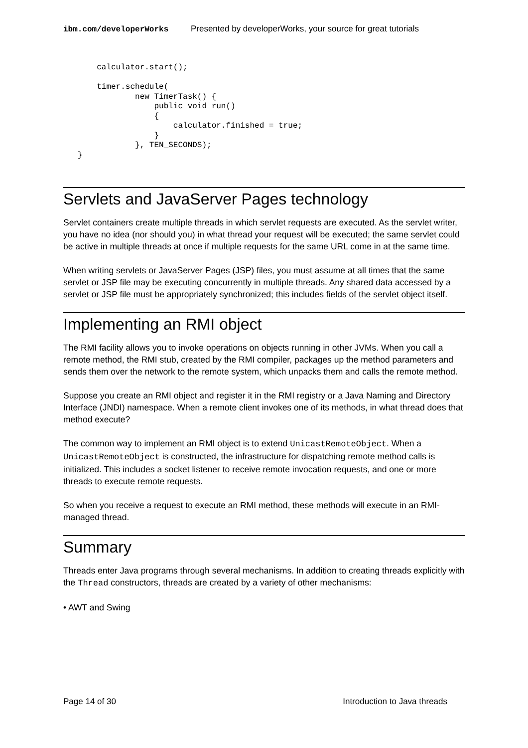ibm.com/developerWorks Presented by developerWorks, your source for great tutorials
       calculator.start();

       timer.schedule(
               new TimerTask() {
                   public void run()
                   {
                       calculator.finished = true;
                   }
               }, TEN_SECONDS);
   }
Servlets and JavaServer Pages technology
Servlet containers create multiple threads in which servlet requests are executed. As the servlet writer, you have no idea (nor should you) in what thread your request will be executed; the same servlet could be active in multiple threads at once if multiple requests for the same URL come in at the same time.
When writing servlets or JavaServer Pages (JSP) files, you must assume at all times that the same servlet or JSP file may be executing concurrently in multiple threads. Any shared data accessed by a servlet or JSP file must be appropriately synchronized; this includes fields of the servlet object itself.
Implementing an RMI object
The RMI facility allows you to invoke operations on objects running in other JVMs. When you call a remote method, the RMI stub, created by the RMI compiler, packages up the method parameters and sends them over the network to the remote system, which unpacks them and calls the remote method.
Suppose you create an RMI object and register it in the RMI registry or a Java Naming and Directory Interface (JNDI) namespace. When a remote client invokes one of its methods, in what thread does that method execute?
The common way to implement an RMI object is to extend UnicastRemoteObject. When a UnicastRemoteObject is constructed, the infrastructure for dispatching remote method calls is initialized. This includes a socket listener to receive remote invocation requests, and one or more threads to execute remote requests.
So when you receive a request to execute an RMI method, these methods will execute in an RMI-managed thread.
Summary
Threads enter Java programs through several mechanisms. In addition to creating threads explicitly with the Thread constructors, threads are created by a variety of other mechanisms:
• AWT and Swing
Page 14 of 30 Introduction to Java threads